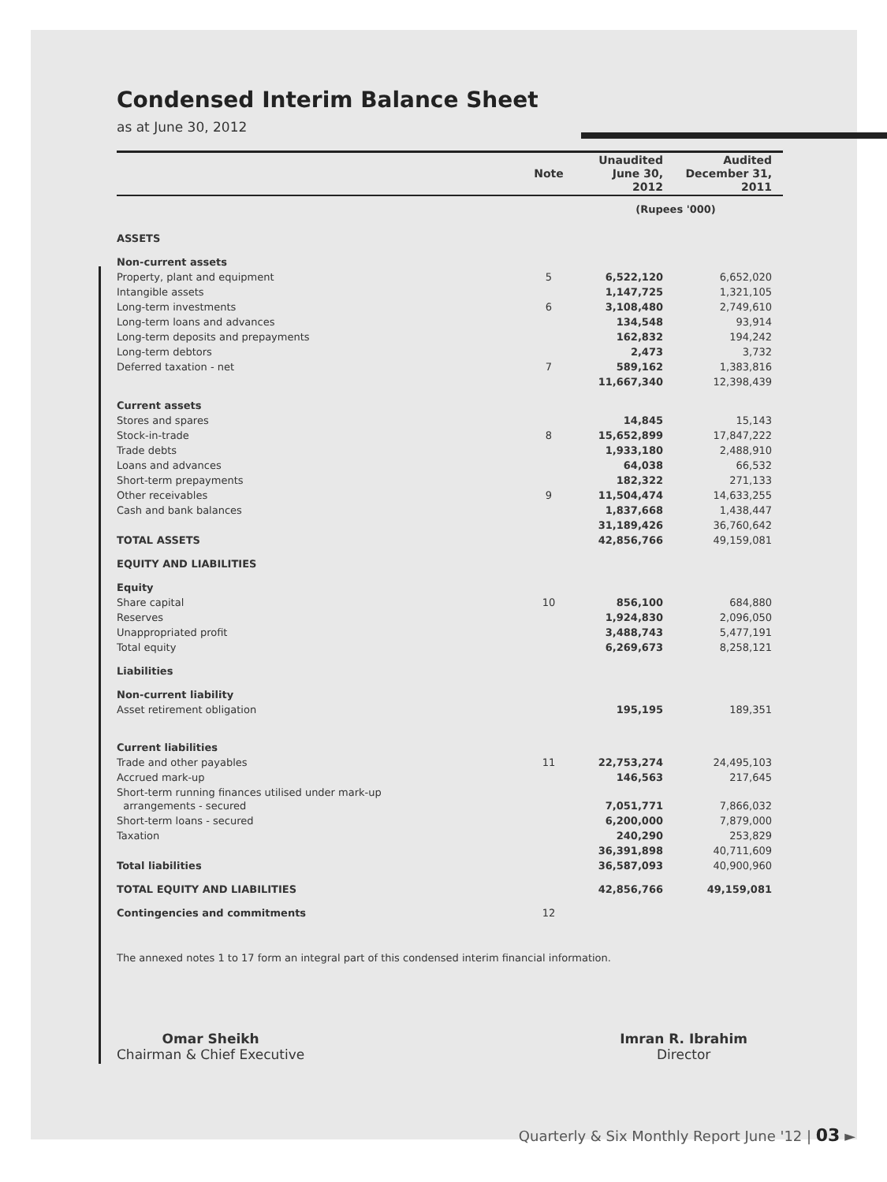Condensed Interim Balance Sheet
as at June 30, 2012
| | Note | Unaudited June 30, 2012 | Audited December 31, 2011 |
| --- | --- | --- | --- |
| | | (Rupees '000) | |
| ASSETS | | | |
| Non-current assets | | | |
| Property, plant and equipment | 5 | 6,522,120 | 6,652,020 |
| Intangible assets | | 1,147,725 | 1,321,105 |
| Long-term investments | 6 | 3,108,480 | 2,749,610 |
| Long-term loans and advances | | 134,548 | 93,914 |
| Long-term deposits and prepayments | | 162,832 | 194,242 |
| Long-term debtors | | 2,473 | 3,732 |
| Deferred taxation - net | 7 | 589,162 | 1,383,816 |
| | | 11,667,340 | 12,398,439 |
| Current assets | | | |
| Stores and spares | | 14,845 | 15,143 |
| Stock-in-trade | 8 | 15,652,899 | 17,847,222 |
| Trade debts | | 1,933,180 | 2,488,910 |
| Loans and advances | | 64,038 | 66,532 |
| Short-term prepayments | | 182,322 | 271,133 |
| Other receivables | 9 | 11,504,474 | 14,633,255 |
| Cash and bank balances | | 1,837,668 | 1,438,447 |
| | | 31,189,426 | 36,760,642 |
| TOTAL ASSETS | | 42,856,766 | 49,159,081 |
| EQUITY AND LIABILITIES | | | |
| Equity | | | |
| Share capital | 10 | 856,100 | 684,880 |
| Reserves | | 1,924,830 | 2,096,050 |
| Unappropriated profit | | 3,488,743 | 5,477,191 |
| Total equity | | 6,269,673 | 8,258,121 |
| Liabilities | | | |
| Non-current liability | | | |
| Asset retirement obligation | | 195,195 | 189,351 |
| Current liabilities | | | |
| Trade and other payables | 11 | 22,753,274 | 24,495,103 |
| Accrued mark-up | | 146,563 | 217,645 |
| Short-term running finances utilised under mark-up arrangements - secured | | 7,051,771 | 7,866,032 |
| Short-term loans - secured | | 6,200,000 | 7,879,000 |
| Taxation | | 240,290 | 253,829 |
| | | 36,391,898 | 40,711,609 |
| Total liabilities | | 36,587,093 | 40,900,960 |
| TOTAL EQUITY AND LIABILITIES | | 42,856,766 | 49,159,081 |
| Contingencies and commitments | 12 | | |
The annexed notes 1 to 17 form an integral part of this condensed interim financial information.
Omar Sheikh
Chairman & Chief Executive
Imran R. Ibrahim
Director
Quarterly & Six Monthly Report June '12 | 03 ►